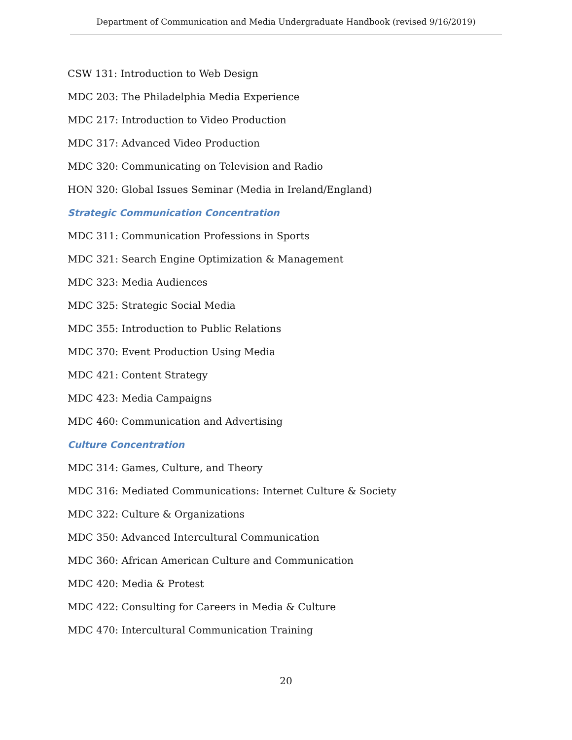Department of Communication and Media Undergraduate Handbook (revised 9/16/2019)
CSW 131: Introduction to Web Design
MDC 203: The Philadelphia Media Experience
MDC 217: Introduction to Video Production
MDC 317: Advanced Video Production
MDC 320: Communicating on Television and Radio
HON 320: Global Issues Seminar (Media in Ireland/England)
Strategic Communication Concentration
MDC 311: Communication Professions in Sports
MDC 321: Search Engine Optimization & Management
MDC 323: Media Audiences
MDC 325: Strategic Social Media
MDC 355: Introduction to Public Relations
MDC 370: Event Production Using Media
MDC 421: Content Strategy
MDC 423: Media Campaigns
MDC 460: Communication and Advertising
Culture Concentration
MDC 314: Games, Culture, and Theory
MDC 316: Mediated Communications: Internet Culture & Society
MDC 322: Culture & Organizations
MDC 350: Advanced Intercultural Communication
MDC 360: African American Culture and Communication
MDC 420: Media & Protest
MDC 422: Consulting for Careers in Media & Culture
MDC 470: Intercultural Communication Training
20